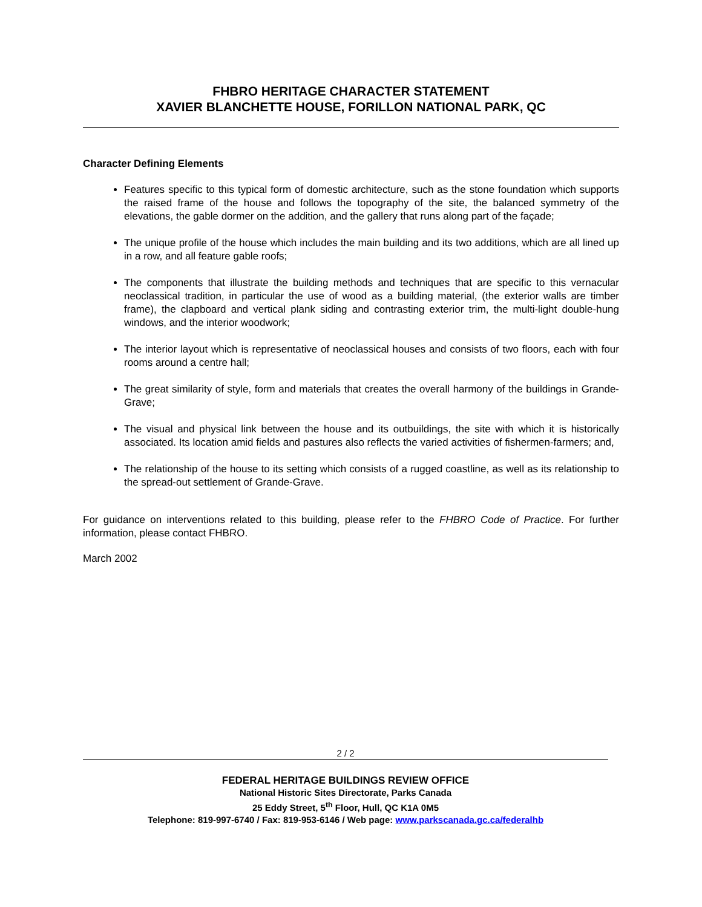FHBRO HERITAGE CHARACTER STATEMENT
XAVIER BLANCHETTE HOUSE, FORILLON NATIONAL PARK, QC
Character Defining Elements
Features specific to this typical form of domestic architecture, such as the stone foundation which supports the raised frame of the house and follows the topography of the site, the balanced symmetry of the elevations, the gable dormer on the addition, and the gallery that runs along part of the façade;
The unique profile of the house which includes the main building and its two additions, which are all lined up in a row, and all feature gable roofs;
The components that illustrate the building methods and techniques that are specific to this vernacular neoclassical tradition, in particular the use of wood as a building material, (the exterior walls are timber frame), the clapboard and vertical plank siding and contrasting exterior trim, the multi-light double-hung windows, and the interior woodwork;
The interior layout which is representative of neoclassical houses and consists of two floors, each with four rooms around a centre hall;
The great similarity of style, form and materials that creates the overall harmony of the buildings in Grande-Grave;
The visual and physical link between the house and its outbuildings, the site with which it is historically associated. Its location amid fields and pastures also reflects the varied activities of fishermen-farmers; and,
The relationship of the house to its setting which consists of a rugged coastline, as well as its relationship to the spread-out settlement of Grande-Grave.
For guidance on interventions related to this building, please refer to the FHBRO Code of Practice. For further information, please contact FHBRO.
March 2002
2 / 2
FEDERAL HERITAGE BUILDINGS REVIEW OFFICE
National Historic Sites Directorate, Parks Canada
25 Eddy Street, 5<sup>th</sup> Floor, Hull, QC K1A 0M5
Telephone: 819-997-6740 / Fax: 819-953-6146 / Web page: www.parkscanada.gc.ca/federalhb